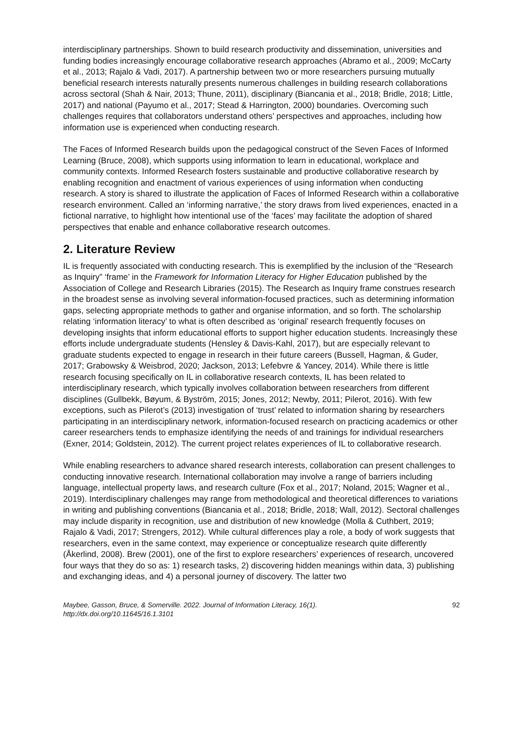interdisciplinary partnerships. Shown to build research productivity and dissemination, universities and funding bodies increasingly encourage collaborative research approaches (Abramo et al., 2009; McCarty et al., 2013; Rajalo & Vadi, 2017). A partnership between two or more researchers pursuing mutually beneficial research interests naturally presents numerous challenges in building research collaborations across sectoral (Shah & Nair, 2013; Thune, 2011), disciplinary (Biancania et al., 2018; Bridle, 2018; Little, 2017) and national (Payumo et al., 2017; Stead & Harrington, 2000) boundaries. Overcoming such challenges requires that collaborators understand others’ perspectives and approaches, including how information use is experienced when conducting research.
The Faces of Informed Research builds upon the pedagogical construct of the Seven Faces of Informed Learning (Bruce, 2008), which supports using information to learn in educational, workplace and community contexts. Informed Research fosters sustainable and productive collaborative research by enabling recognition and enactment of various experiences of using information when conducting research. A story is shared to illustrate the application of Faces of Informed Research within a collaborative research environment. Called an ‘informing narrative,’ the story draws from lived experiences, enacted in a fictional narrative, to highlight how intentional use of the ‘faces’ may facilitate the adoption of shared perspectives that enable and enhance collaborative research outcomes.
2. Literature Review
IL is frequently associated with conducting research. This is exemplified by the inclusion of the “Research as Inquiry” ‘frame’ in the Framework for Information Literacy for Higher Education published by the Association of College and Research Libraries (2015). The Research as Inquiry frame construes research in the broadest sense as involving several information-focused practices, such as determining information gaps, selecting appropriate methods to gather and organise information, and so forth. The scholarship relating ‘information literacy’ to what is often described as ‘original’ research frequently focuses on developing insights that inform educational efforts to support higher education students. Increasingly these efforts include undergraduate students (Hensley & Davis-Kahl, 2017), but are especially relevant to graduate students expected to engage in research in their future careers (Bussell, Hagman, & Guder, 2017; Grabowsky & Weisbrod, 2020; Jackson, 2013; Lefebvre & Yancey, 2014). While there is little research focusing specifically on IL in collaborative research contexts, IL has been related to interdisciplinary research, which typically involves collaboration between researchers from different disciplines (Gullbekk, Bøyum, & Byström, 2015; Jones, 2012; Newby, 2011; Pilerot, 2016). With few exceptions, such as Pilerot’s (2013) investigation of ‘trust’ related to information sharing by researchers participating in an interdisciplinary network, information-focused research on practicing academics or other career researchers tends to emphasize identifying the needs of and trainings for individual researchers (Exner, 2014; Goldstein, 2012). The current project relates experiences of IL to collaborative research.
While enabling researchers to advance shared research interests, collaboration can present challenges to conducting innovative research. International collaboration may involve a range of barriers including language, intellectual property laws, and research culture (Fox et al., 2017; Noland, 2015; Wagner et al., 2019). Interdisciplinary challenges may range from methodological and theoretical differences to variations in writing and publishing conventions (Biancania et al., 2018; Bridle, 2018; Wall, 2012). Sectoral challenges may include disparity in recognition, use and distribution of new knowledge (Molla & Cuthbert, 2019; Rajalo & Vadi, 2017; Strengers, 2012). While cultural differences play a role, a body of work suggests that researchers, even in the same context, may experience or conceptualize research quite differently (Åkerlind, 2008). Brew (2001), one of the first to explore researchers’ experiences of research, uncovered four ways that they do so as: 1) research tasks, 2) discovering hidden meanings within data, 3) publishing and exchanging ideas, and 4) a personal journey of discovery. The latter two
Maybee, Gasson, Bruce, & Somerville. 2022. Journal of Information Literacy, 16(1).
http://dx.doi.org/10.11645/16.1.3101 92